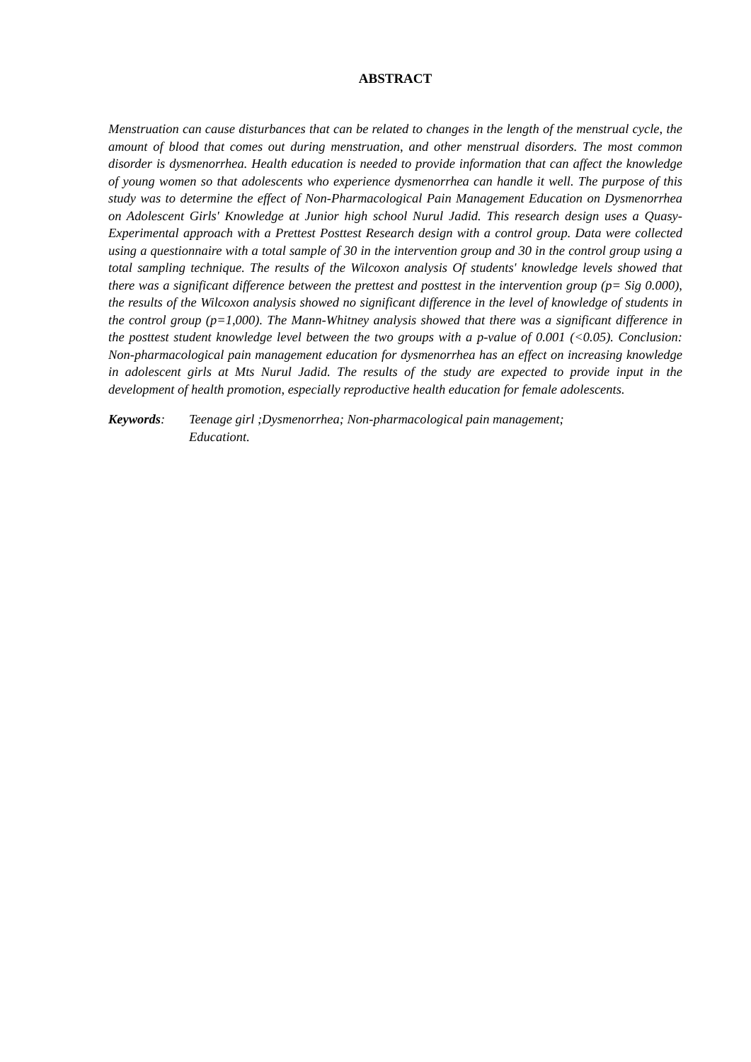ABSTRACT
Menstruation can cause disturbances that can be related to changes in the length of the menstrual cycle, the amount of blood that comes out during menstruation, and other menstrual disorders. The most common disorder is dysmenorrhea. Health education is needed to provide information that can affect the knowledge of young women so that adolescents who experience dysmenorrhea can handle it well. The purpose of this study was to determine the effect of Non-Pharmacological Pain Management Education on Dysmenorrhea on Adolescent Girls' Knowledge at Junior high school Nurul Jadid. This research design uses a Quasy-Experimental approach with a Prettest Posttest Research design with a control group. Data were collected using a questionnaire with a total sample of 30 in the intervention group and 30 in the control group using a total sampling technique. The results of the Wilcoxon analysis Of students' knowledge levels showed that there was a significant difference between the prettest and posttest in the intervention group (p= Sig 0.000), the results of the Wilcoxon analysis showed no significant difference in the level of knowledge of students in the control group (p=1,000). The Mann-Whitney analysis showed that there was a significant difference in the posttest student knowledge level between the two groups with a p-value of 0.001 (<0.05). Conclusion: Non-pharmacological pain management education for dysmenorrhea has an effect on increasing knowledge in adolescent girls at Mts Nurul Jadid. The results of the study are expected to provide input in the development of health promotion, especially reproductive health education for female adolescents.
Keywords: Teenage girl ;Dysmenorrhea; Non-pharmacological pain management;
Educationt.